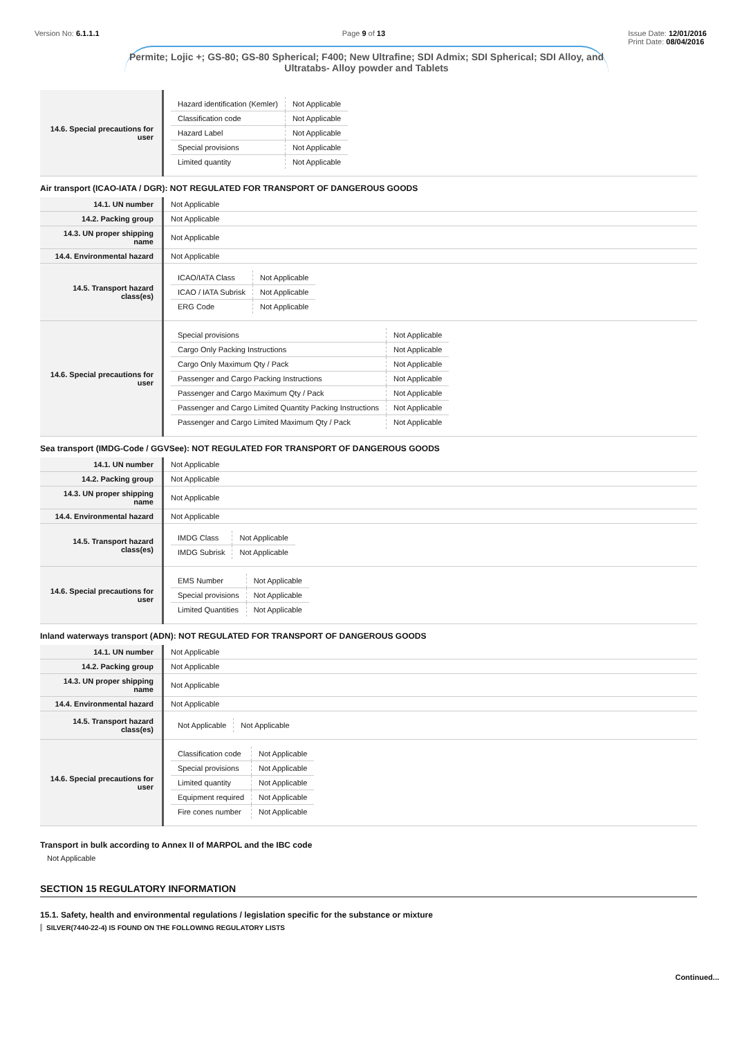Version No: 6.1.1.1 Page 9 of 13 Issue Date: 12/01/2016
Print Date: 08/04/2016
Permite; Lojic +; GS-80; GS-80 Spherical; F400; New Ultrafine; SDI Admix; SDI Spherical; SDI Alloy, and Ultratabs- Alloy powder and Tablets
| 14.6. Special precautions for user | / Hazard identification (Kemler) / Not Applicable / / Classification code / Not Applicable / / Hazard Label / Not Applicable / / Special provisions / Not Applicable / / Limited quantity / Not Applicable / |
Air transport (ICAO-IATA / DGR): NOT REGULATED FOR TRANSPORT OF DANGEROUS GOODS
| 14.1. UN number | Not Applicable |
| 14.2. Packing group | Not Applicable |
| 14.3. UN proper shipping name | Not Applicable |
| 14.4. Environmental hazard | Not Applicable |
| 14.5. Transport hazard class(es) | / ICAO/IATA Class / Not Applicable / / ICAO / IATA Subrisk / Not Applicable / / ERG Code / Not Applicable / |
| 14.6. Special precautions for user | / Special provisions / Not Applicable / / Cargo Only Packing Instructions / Not Applicable / / Cargo Only Maximum Qty / Pack / Not Applicable / / Passenger and Cargo Packing Instructions / Not Applicable / / Passenger and Cargo Maximum Qty / Pack / Not Applicable / / Passenger and Cargo Limited Quantity Packing Instructions / Not Applicable / / Passenger and Cargo Limited Maximum Qty / Pack / Not Applicable / |
Sea transport (IMDG-Code / GGVSee): NOT REGULATED FOR TRANSPORT OF DANGEROUS GOODS
| 14.1. UN number | Not Applicable |
| 14.2. Packing group | Not Applicable |
| 14.3. UN proper shipping name | Not Applicable |
| 14.4. Environmental hazard | Not Applicable |
| 14.5. Transport hazard class(es) | / IMDG Class / Not Applicable / / IMDG Subrisk / Not Applicable / |
| 14.6. Special precautions for user | / EMS Number / Not Applicable / / Special provisions / Not Applicable / / Limited Quantities / Not Applicable / |
Inland waterways transport (ADN): NOT REGULATED FOR TRANSPORT OF DANGEROUS GOODS
| 14.1. UN number | Not Applicable |
| 14.2. Packing group | Not Applicable |
| 14.3. UN proper shipping name | Not Applicable |
| 14.4. Environmental hazard | Not Applicable |
| 14.5. Transport hazard class(es) | / Not Applicable / Not Applicable / |
| 14.6. Special precautions for user | / Classification code / Not Applicable / / Special provisions / Not Applicable / / Limited quantity / Not Applicable / / Equipment required / Not Applicable / / Fire cones number / Not Applicable / |
Transport in bulk according to Annex II of MARPOL and the IBC code
Not Applicable
SECTION 15 REGULATORY INFORMATION
15.1. Safety, health and environmental regulations / legislation specific for the substance or mixture
SILVER(7440-22-4) IS FOUND ON THE FOLLOWING REGULATORY LISTS
Continued...